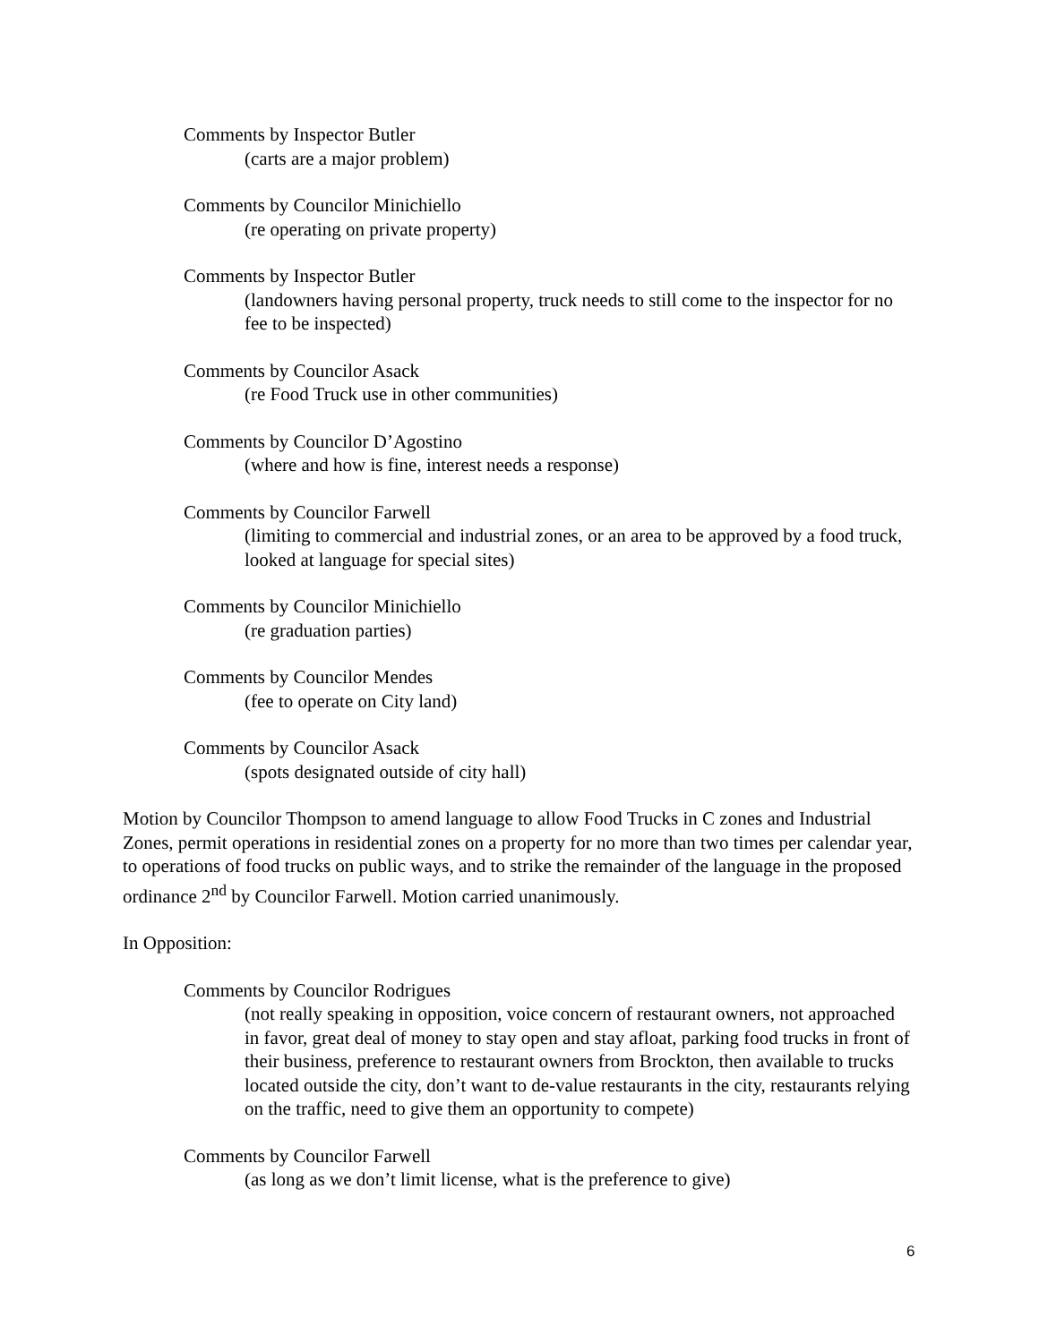Comments by Inspector Butler
(carts are a major problem)
Comments by Councilor Minichiello
(re operating on private property)
Comments by Inspector Butler
(landowners having personal property, truck needs to still come to the inspector for no fee to be inspected)
Comments by Councilor Asack
(re Food Truck use in other communities)
Comments by Councilor D’Agostino
(where and how is fine, interest needs a response)
Comments by Councilor Farwell
(limiting to commercial and industrial zones, or an area to be approved by a food truck, looked at language for special sites)
Comments by Councilor Minichiello
(re graduation parties)
Comments by Councilor Mendes
(fee to operate on City land)
Comments by Councilor Asack
(spots designated outside of city hall)
Motion by Councilor Thompson to amend language to allow Food Trucks in C zones and Industrial Zones, permit operations in residential zones on a property for no more than two times per calendar year, to operations of food trucks on public ways, and to strike the remainder of the language in the proposed ordinance 2<sup>nd</sup> by Councilor Farwell. Motion carried unanimously.
In Opposition:
Comments by Councilor Rodrigues
(not really speaking in opposition, voice concern of restaurant owners, not approached in favor, great deal of money to stay open and stay afloat, parking food trucks in front of their business, preference to restaurant owners from Brockton, then available to trucks located outside the city, don’t want to de-value restaurants in the city, restaurants relying on the traffic, need to give them an opportunity to compete)
Comments by Councilor Farwell
(as long as we don’t limit license, what is the preference to give)
6